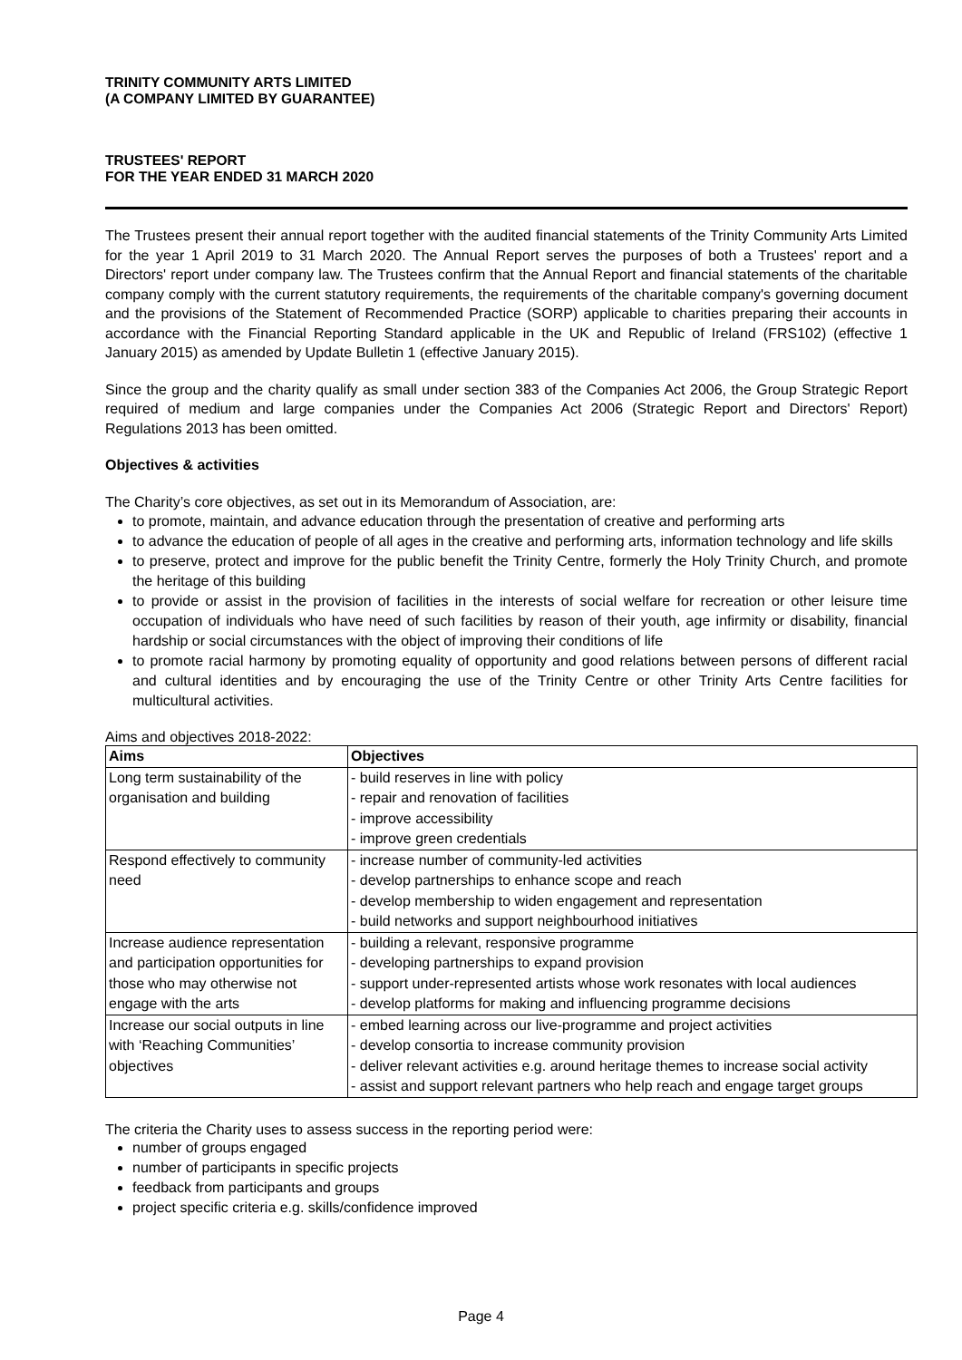TRINITY COMMUNITY ARTS LIMITED
(A COMPANY LIMITED BY GUARANTEE)
TRUSTEES' REPORT
FOR THE YEAR ENDED 31 MARCH 2020
The Trustees present their annual report together with the audited financial statements of the Trinity Community Arts Limited for the year 1 April 2019 to 31 March 2020. The Annual Report serves the purposes of both a Trustees' report and a Directors' report under company law. The Trustees confirm that the Annual Report and financial statements of the charitable company comply with the current statutory requirements, the requirements of the charitable company's governing document and the provisions of the Statement of Recommended Practice (SORP) applicable to charities preparing their accounts in accordance with the Financial Reporting Standard applicable in the UK and Republic of Ireland (FRS102) (effective 1 January 2015) as amended by Update Bulletin 1 (effective January 2015).
Since the group and the charity qualify as small under section 383 of the Companies Act 2006, the Group Strategic Report required of medium and large companies under the Companies Act 2006 (Strategic Report and Directors' Report) Regulations 2013 has been omitted.
Objectives & activities
The Charity’s core objectives, as set out in its Memorandum of Association, are:
to promote, maintain, and advance education through the presentation of creative and performing arts
to advance the education of people of all ages in the creative and performing arts, information technology and life skills
to preserve, protect and improve for the public benefit the Trinity Centre, formerly the Holy Trinity Church, and promote the heritage of this building
to provide or assist in the provision of facilities in the interests of social welfare for recreation or other leisure time occupation of individuals who have need of such facilities by reason of their youth, age infirmity or disability, financial hardship or social circumstances with the object of improving their conditions of life
to promote racial harmony by promoting equality of opportunity and good relations between persons of different racial and cultural identities and by encouraging the use of the Trinity Centre or other Trinity Arts Centre facilities for multicultural activities.
Aims and objectives 2018-2022:
| Aims | Objectives |
| --- | --- |
| Long term sustainability of the | - build reserves in line with policy |
| organisation and building | - repair and renovation of facilities |
| | - improve accessibility |
| | - improve green credentials |
| Respond effectively to community | - increase number of community-led activities |
| need | - develop partnerships to enhance scope and reach |
| | - develop membership to widen engagement and representation |
| | - build networks and support neighbourhood initiatives |
| Increase audience representation | - building a relevant, responsive programme |
| and participation opportunities for | - developing partnerships to expand provision |
| those who may otherwise not | - support under-represented artists whose work resonates with local audiences |
| engage with the arts | - develop platforms for making and influencing programme decisions |
| Increase our social outputs in line | - embed learning across our live-programme and project activities |
| with ‘Reaching Communities’ | - develop consortia to increase community provision |
| objectives | - deliver relevant activities e.g. around heritage themes to increase social activity |
| | - assist and support relevant partners who help reach and engage target groups |
The criteria the Charity uses to assess success in the reporting period were:
number of groups engaged
number of participants in specific projects
feedback from participants and groups
project specific criteria e.g. skills/confidence improved
Page 4